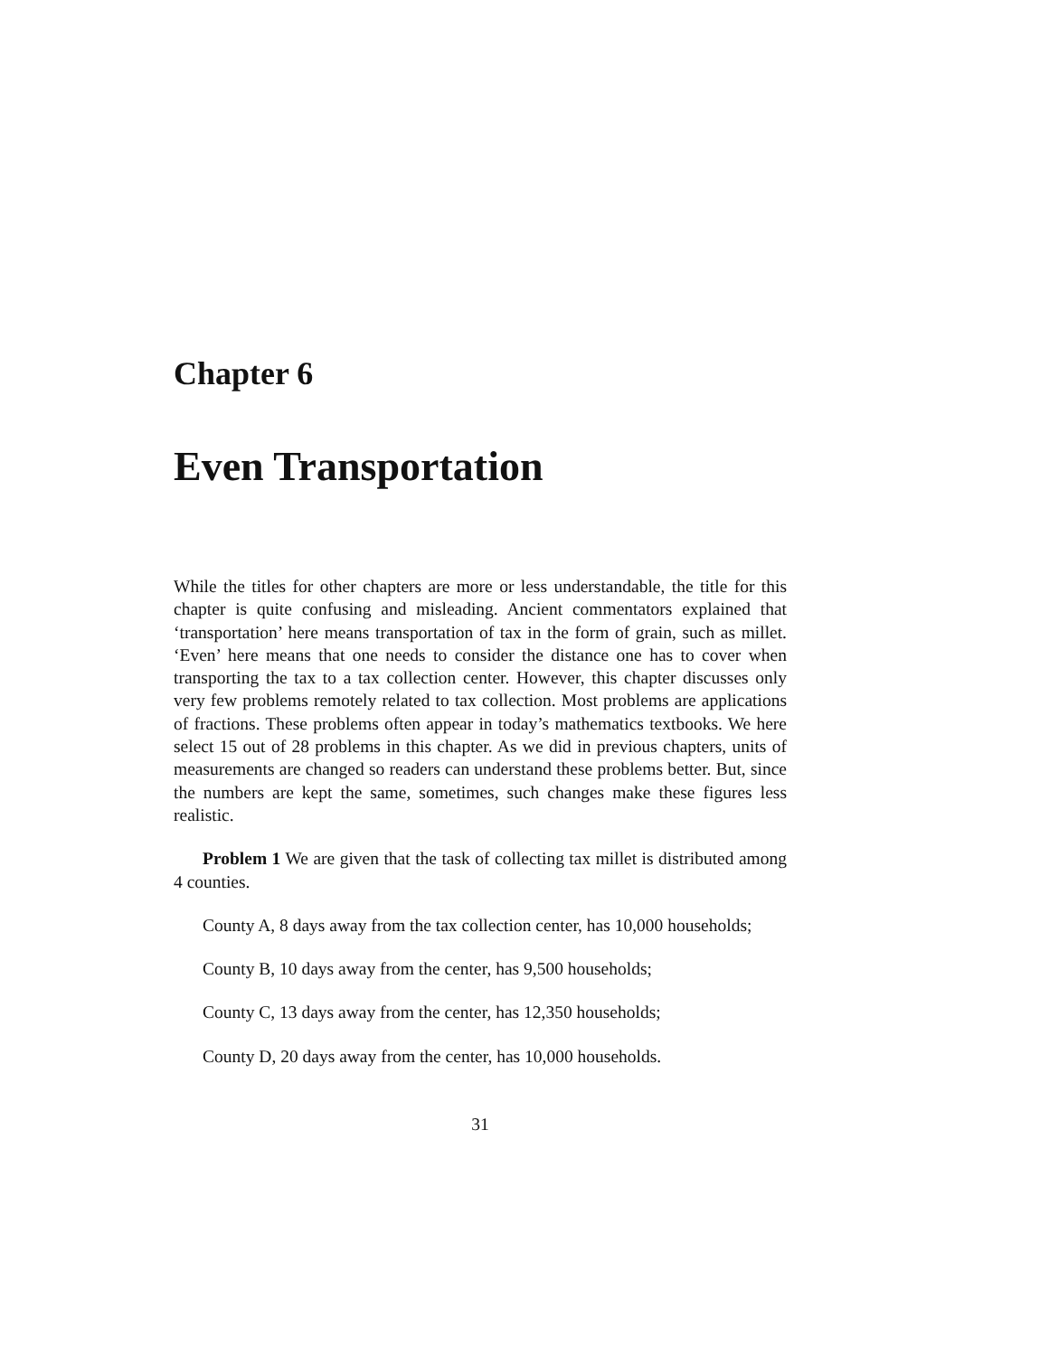Chapter 6
Even Transportation
While the titles for other chapters are more or less understandable, the title for this chapter is quite confusing and misleading. Ancient commentators explained that ‘transportation’ here means transportation of tax in the form of grain, such as millet. ‘Even’ here means that one needs to consider the distance one has to cover when transporting the tax to a tax collection center. However, this chapter discusses only very few problems remotely related to tax collection. Most problems are applications of fractions. These problems often appear in today’s mathematics textbooks. We here select 15 out of 28 problems in this chapter. As we did in previous chapters, units of measurements are changed so readers can understand these problems better. But, since the numbers are kept the same, sometimes, such changes make these figures less realistic.
Problem 1 We are given that the task of collecting tax millet is distributed among 4 counties.
County A, 8 days away from the tax collection center, has 10,000 households;
County B, 10 days away from the center, has 9,500 households;
County C, 13 days away from the center, has 12,350 households;
County D, 20 days away from the center, has 10,000 households.
31